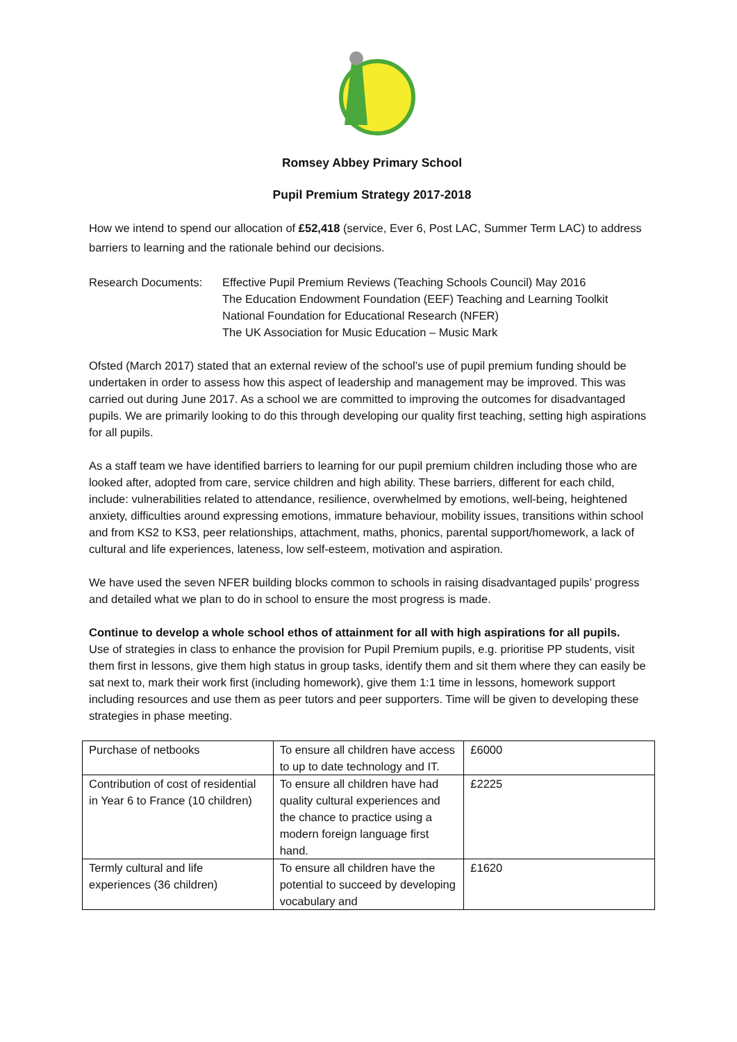Romsey Abbey Primary School
Pupil Premium Strategy 2017-2018
How we intend to spend our allocation of £52,418 (service, Ever 6, Post LAC, Summer Term LAC) to address barriers to learning and the rationale behind our decisions.
Research Documents: Effective Pupil Premium Reviews (Teaching Schools Council) May 2016
The Education Endowment Foundation (EEF) Teaching and Learning Toolkit
National Foundation for Educational Research (NFER)
The UK Association for Music Education – Music Mark
Ofsted (March 2017) stated that an external review of the school’s use of pupil premium funding should be undertaken in order to assess how this aspect of leadership and management may be improved. This was carried out during June 2017. As a school we are committed to improving the outcomes for disadvantaged pupils. We are primarily looking to do this through developing our quality first teaching, setting high aspirations for all pupils.
As a staff team we have identified barriers to learning for our pupil premium children including those who are looked after, adopted from care, service children and high ability. These barriers, different for each child, include: vulnerabilities related to attendance, resilience, overwhelmed by emotions, well-being, heightened anxiety, difficulties around expressing emotions, immature behaviour, mobility issues, transitions within school and from KS2 to KS3, peer relationships, attachment, maths, phonics, parental support/homework, a lack of cultural and life experiences, lateness, low self-esteem, motivation and aspiration.
We have used the seven NFER building blocks common to schools in raising disadvantaged pupils’ progress and detailed what we plan to do in school to ensure the most progress is made.
Continue to develop a whole school ethos of attainment for all with high aspirations for all pupils.
Use of strategies in class to enhance the provision for Pupil Premium pupils, e.g. prioritise PP students, visit them first in lessons, give them high status in group tasks, identify them and sit them where they can easily be sat next to, mark their work first (including homework), give them 1:1 time in lessons, homework support including resources and use them as peer tutors and peer supporters. Time will be given to developing these strategies in phase meeting.
| Purchase of netbooks | To ensure all children have access to up to date technology and IT. | £6000 |
| Contribution of cost of residential in Year 6 to France (10 children) | To ensure all children have had quality cultural experiences and the chance to practice using a modern foreign language first hand. | £2225 |
| Termly cultural and life experiences (36 children) | To ensure all children have the potential to succeed by developing vocabulary and | £1620 |